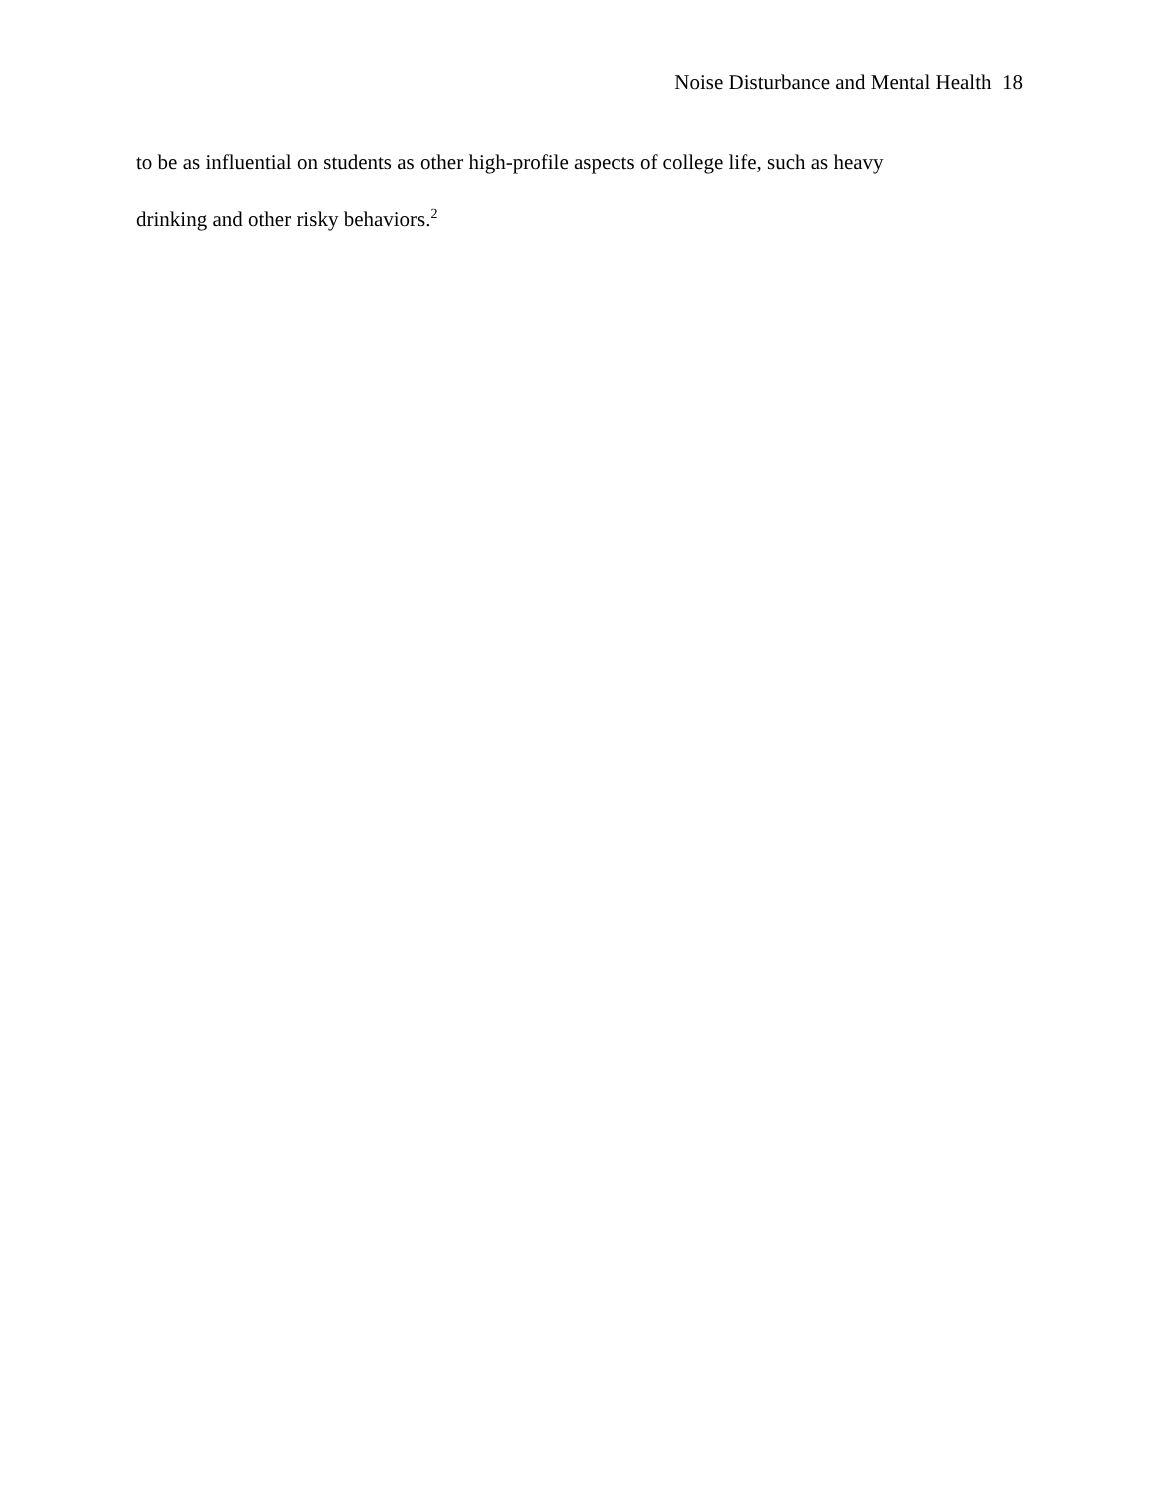Noise Disturbance and Mental Health 18
to be as influential on students as other high-profile aspects of college life, such as heavy
drinking and other risky behaviors.<sup>2</sup>